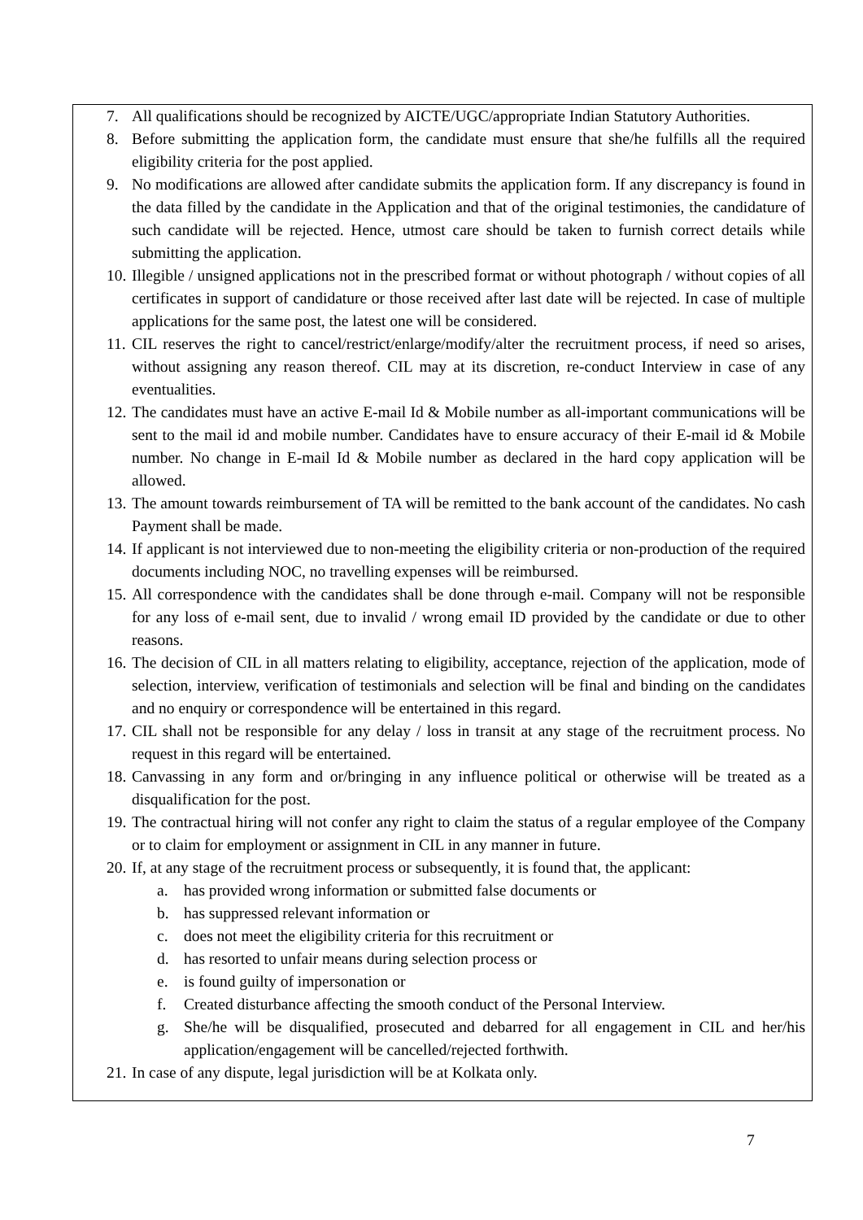7. All qualifications should be recognized by AICTE/UGC/appropriate Indian Statutory Authorities.
8. Before submitting the application form, the candidate must ensure that she/he fulfills all the required eligibility criteria for the post applied.
9. No modifications are allowed after candidate submits the application form. If any discrepancy is found in the data filled by the candidate in the Application and that of the original testimonies, the candidature of such candidate will be rejected. Hence, utmost care should be taken to furnish correct details while submitting the application.
10. Illegible / unsigned applications not in the prescribed format or without photograph / without copies of all certificates in support of candidature or those received after last date will be rejected. In case of multiple applications for the same post, the latest one will be considered.
11. CIL reserves the right to cancel/restrict/enlarge/modify/alter the recruitment process, if need so arises, without assigning any reason thereof. CIL may at its discretion, re-conduct Interview in case of any eventualities.
12. The candidates must have an active E-mail Id & Mobile number as all-important communications will be sent to the mail id and mobile number. Candidates have to ensure accuracy of their E-mail id & Mobile number. No change in E-mail Id & Mobile number as declared in the hard copy application will be allowed.
13. The amount towards reimbursement of TA will be remitted to the bank account of the candidates. No cash Payment shall be made.
14. If applicant is not interviewed due to non-meeting the eligibility criteria or non-production of the required documents including NOC, no travelling expenses will be reimbursed.
15. All correspondence with the candidates shall be done through e-mail. Company will not be responsible for any loss of e-mail sent, due to invalid / wrong email ID provided by the candidate or due to other reasons.
16. The decision of CIL in all matters relating to eligibility, acceptance, rejection of the application, mode of selection, interview, verification of testimonials and selection will be final and binding on the candidates and no enquiry or correspondence will be entertained in this regard.
17. CIL shall not be responsible for any delay / loss in transit at any stage of the recruitment process. No request in this regard will be entertained.
18. Canvassing in any form and or/bringing in any influence political or otherwise will be treated as a disqualification for the post.
19. The contractual hiring will not confer any right to claim the status of a regular employee of the Company or to claim for employment or assignment in CIL in any manner in future.
20. If, at any stage of the recruitment process or subsequently, it is found that, the applicant:
a. has provided wrong information or submitted false documents or
b. has suppressed relevant information or
c. does not meet the eligibility criteria for this recruitment or
d. has resorted to unfair means during selection process or
e. is found guilty of impersonation or
f. Created disturbance affecting the smooth conduct of the Personal Interview.
g. She/he will be disqualified, prosecuted and debarred for all engagement in CIL and her/his application/engagement will be cancelled/rejected forthwith.
21. In case of any dispute, legal jurisdiction will be at Kolkata only.
7